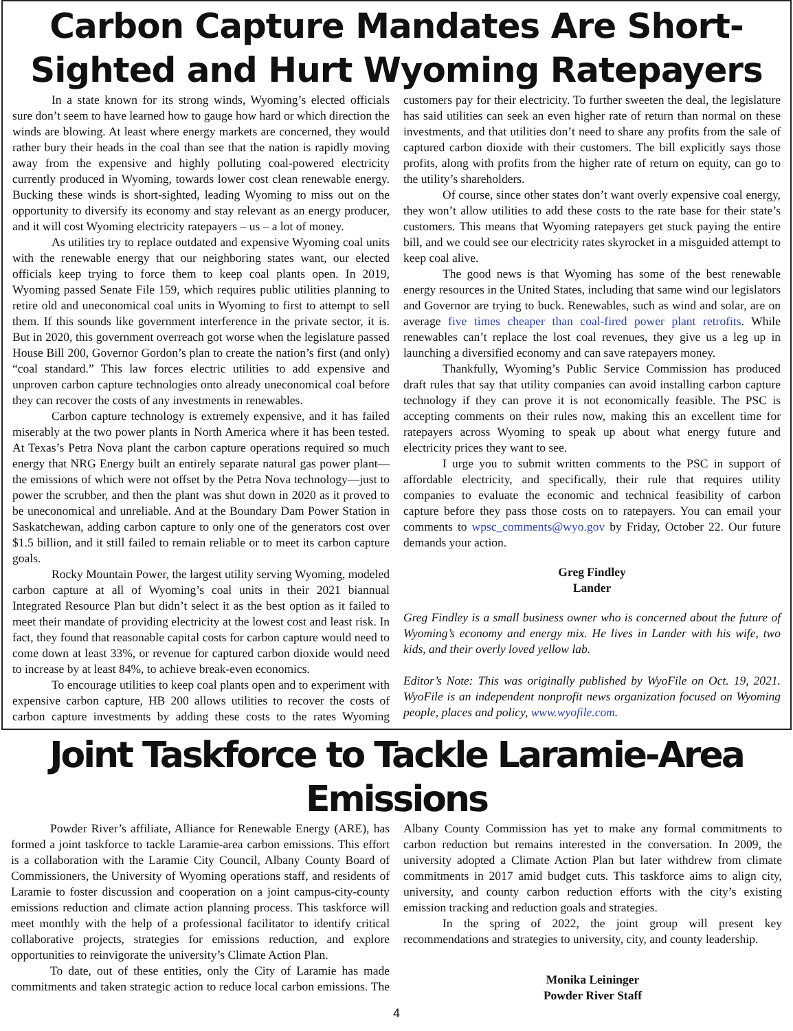Carbon Capture Mandates Are Short-Sighted and Hurt Wyoming Ratepayers
In a state known for its strong winds, Wyoming’s elected officials sure don’t seem to have learned how to gauge how hard or which direction the winds are blowing. At least where energy markets are concerned, they would rather bury their heads in the coal than see that the nation is rapidly moving away from the expensive and highly polluting coal-powered electricity currently produced in Wyoming, towards lower cost clean renewable energy. Bucking these winds is short-sighted, leading Wyoming to miss out on the opportunity to diversify its economy and stay relevant as an energy producer, and it will cost Wyoming electricity ratepayers – us – a lot of money.
As utilities try to replace outdated and expensive Wyoming coal units with the renewable energy that our neighboring states want, our elected officials keep trying to force them to keep coal plants open. In 2019, Wyoming passed Senate File 159, which requires public utilities planning to retire old and uneconomical coal units in Wyoming to first to attempt to sell them. If this sounds like government interference in the private sector, it is. But in 2020, this government overreach got worse when the legislature passed House Bill 200, Governor Gordon’s plan to create the nation’s first (and only) “coal standard.” This law forces electric utilities to add expensive and unproven carbon capture technologies onto already uneconomical coal before they can recover the costs of any investments in renewables.
Carbon capture technology is extremely expensive, and it has failed miserably at the two power plants in North America where it has been tested. At Texas’s Petra Nova plant the carbon capture operations required so much energy that NRG Energy built an entirely separate natural gas power plant—the emissions of which were not offset by the Petra Nova technology—just to power the scrubber, and then the plant was shut down in 2020 as it proved to be uneconomical and unreliable. And at the Boundary Dam Power Station in Saskatchewan, adding carbon capture to only one of the generators cost over $1.5 billion, and it still failed to remain reliable or to meet its carbon capture goals.
Rocky Mountain Power, the largest utility serving Wyoming, modeled carbon capture at all of Wyoming’s coal units in their 2021 biannual Integrated Resource Plan but didn’t select it as the best option as it failed to meet their mandate of providing electricity at the lowest cost and least risk. In fact, they found that reasonable capital costs for carbon capture would need to come down at least 33%, or revenue for captured carbon dioxide would need to increase by at least 84%, to achieve break-even economics.
To encourage utilities to keep coal plants open and to experiment with expensive carbon capture, HB 200 allows utilities to recover the costs of carbon capture investments by adding these costs to the rates Wyoming customers pay for their electricity. To further sweeten the deal, the legislature has said utilities can seek an even higher rate of return than normal on these investments, and that utilities don’t need to share any profits from the sale of captured carbon dioxide with their customers. The bill explicitly says those profits, along with profits from the higher rate of return on equity, can go to the utility’s shareholders.
Of course, since other states don’t want overly expensive coal energy, they won’t allow utilities to add these costs to the rate base for their state’s customers. This means that Wyoming ratepayers get stuck paying the entire bill, and we could see our electricity rates skyrocket in a misguided attempt to keep coal alive.
The good news is that Wyoming has some of the best renewable energy resources in the United States, including that same wind our legislators and Governor are trying to buck. Renewables, such as wind and solar, are on average five times cheaper than coal-fired power plant retrofits. While renewables can’t replace the lost coal revenues, they give us a leg up in launching a diversified economy and can save ratepayers money.
Thankfully, Wyoming’s Public Service Commission has produced draft rules that say that utility companies can avoid installing carbon capture technology if they can prove it is not economically feasible. The PSC is accepting comments on their rules now, making this an excellent time for ratepayers across Wyoming to speak up about what energy future and electricity prices they want to see.
I urge you to submit written comments to the PSC in support of affordable electricity, and specifically, their rule that requires utility companies to evaluate the economic and technical feasibility of carbon capture before they pass those costs on to ratepayers. You can email your comments to wpsc_comments@wyo.gov by Friday, October 22. Our future demands your action.
Greg Findley
Lander
Greg Findley is a small business owner who is concerned about the future of Wyoming’s economy and energy mix. He lives in Lander with his wife, two kids, and their overly loved yellow lab.
Editor’s Note: This was originally published by WyoFile on Oct. 19, 2021. WyoFile is an independent nonprofit news organization focused on Wyoming people, places and policy, www.wyofile.com.
Joint Taskforce to Tackle Laramie-Area Emissions
Powder River’s affiliate, Alliance for Renewable Energy (ARE), has formed a joint taskforce to tackle Laramie-area carbon emissions. This effort is a collaboration with the Laramie City Council, Albany County Board of Commissioners, the University of Wyoming operations staff, and residents of Laramie to foster discussion and cooperation on a joint campus-city-county emissions reduction and climate action planning process. This taskforce will meet monthly with the help of a professional facilitator to identify critical collaborative projects, strategies for emissions reduction, and explore opportunities to reinvigorate the university’s Climate Action Plan.
To date, out of these entities, only the City of Laramie has made commitments and taken strategic action to reduce local carbon emissions. The Albany County Commission has yet to make any formal commitments to carbon reduction but remains interested in the conversation. In 2009, the university adopted a Climate Action Plan but later withdrew from climate commitments in 2017 amid budget cuts. This taskforce aims to align city, university, and county carbon reduction efforts with the city’s existing emission tracking and reduction goals and strategies.
In the spring of 2022, the joint group will present key recommendations and strategies to university, city, and county leadership.
Monika Leininger
Powder River Staff
4